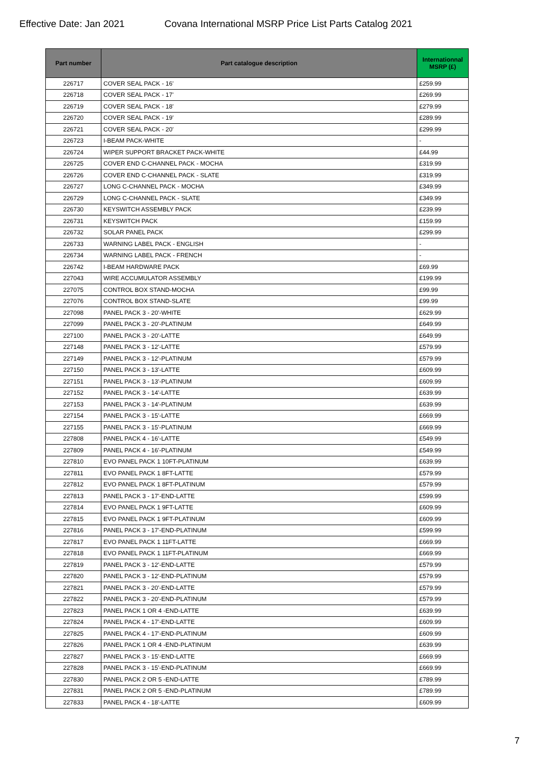Effective Date: Jan 2021 Covana International MSRP Price List Parts Catalog 2021
| Part number | Part catalogue description | Internationnal MSRP (£) |
| --- | --- | --- |
| 226717 | COVER SEAL PACK - 16' | £259.99 |
| 226718 | COVER SEAL PACK - 17' | £269.99 |
| 226719 | COVER SEAL PACK - 18' | £279.99 |
| 226720 | COVER SEAL PACK - 19' | £289.99 |
| 226721 | COVER SEAL PACK - 20' | £299.99 |
| 226723 | I-BEAM PACK-WHITE | - |
| 226724 | WIPER SUPPORT BRACKET PACK-WHITE | £44.99 |
| 226725 | COVER END C-CHANNEL PACK - MOCHA | £319.99 |
| 226726 | COVER END C-CHANNEL PACK - SLATE | £319.99 |
| 226727 | LONG C-CHANNEL PACK - MOCHA | £349.99 |
| 226729 | LONG C-CHANNEL PACK - SLATE | £349.99 |
| 226730 | KEYSWITCH ASSEMBLY PACK | £239.99 |
| 226731 | KEYSWITCH PACK | £159.99 |
| 226732 | SOLAR PANEL PACK | £299.99 |
| 226733 | WARNING LABEL PACK - ENGLISH | - |
| 226734 | WARNING LABEL PACK - FRENCH | - |
| 226742 | I-BEAM HARDWARE PACK | £69.99 |
| 227043 | WIRE ACCUMULATOR ASSEMBLY | £199.99 |
| 227075 | CONTROL BOX STAND-MOCHA | £99.99 |
| 227076 | CONTROL BOX STAND-SLATE | £99.99 |
| 227098 | PANEL PACK 3 - 20'-WHITE | £629.99 |
| 227099 | PANEL PACK 3 - 20'-PLATINUM | £649.99 |
| 227100 | PANEL PACK 3 - 20'-LATTE | £649.99 |
| 227148 | PANEL PACK 3 - 12'-LATTE | £579.99 |
| 227149 | PANEL PACK 3 - 12'-PLATINUM | £579.99 |
| 227150 | PANEL PACK 3 - 13'-LATTE | £609.99 |
| 227151 | PANEL PACK 3 - 13'-PLATINUM | £609.99 |
| 227152 | PANEL PACK 3 - 14'-LATTE | £639.99 |
| 227153 | PANEL PACK 3 - 14'-PLATINUM | £639.99 |
| 227154 | PANEL PACK 3 - 15'-LATTE | £669.99 |
| 227155 | PANEL PACK 3 - 15'-PLATINUM | £669.99 |
| 227808 | PANEL PACK 4 - 16'-LATTE | £549.99 |
| 227809 | PANEL PACK 4 - 16'-PLATINUM | £549.99 |
| 227810 | EVO PANEL PACK 1 10FT-PLATINUM | £639.99 |
| 227811 | EVO PANEL PACK 1 8FT-LATTE | £579.99 |
| 227812 | EVO PANEL PACK 1 8FT-PLATINUM | £579.99 |
| 227813 | PANEL PACK 3 - 17'-END-LATTE | £599.99 |
| 227814 | EVO PANEL PACK 1 9FT-LATTE | £609.99 |
| 227815 | EVO PANEL PACK 1 9FT-PLATINUM | £609.99 |
| 227816 | PANEL PACK 3 - 17'-END-PLATINUM | £599.99 |
| 227817 | EVO PANEL PACK 1 11FT-LATTE | £669.99 |
| 227818 | EVO PANEL PACK 1 11FT-PLATINUM | £669.99 |
| 227819 | PANEL PACK 3 - 12'-END-LATTE | £579.99 |
| 227820 | PANEL PACK 3 - 12'-END-PLATINUM | £579.99 |
| 227821 | PANEL PACK 3 - 20'-END-LATTE | £579.99 |
| 227822 | PANEL PACK 3 - 20'-END-PLATINUM | £579.99 |
| 227823 | PANEL PACK 1 OR 4 -END-LATTE | £639.99 |
| 227824 | PANEL PACK 4 - 17'-END-LATTE | £609.99 |
| 227825 | PANEL PACK 4 - 17'-END-PLATINUM | £609.99 |
| 227826 | PANEL PACK 1 OR 4 -END-PLATINUM | £639.99 |
| 227827 | PANEL PACK 3 - 15'-END-LATTE | £669.99 |
| 227828 | PANEL PACK 3 - 15'-END-PLATINUM | £669.99 |
| 227830 | PANEL PACK 2 OR 5 -END-LATTE | £789.99 |
| 227831 | PANEL PACK 2 OR 5 -END-PLATINUM | £789.99 |
| 227833 | PANEL PACK 4 - 18'-LATTE | £609.99 |
7